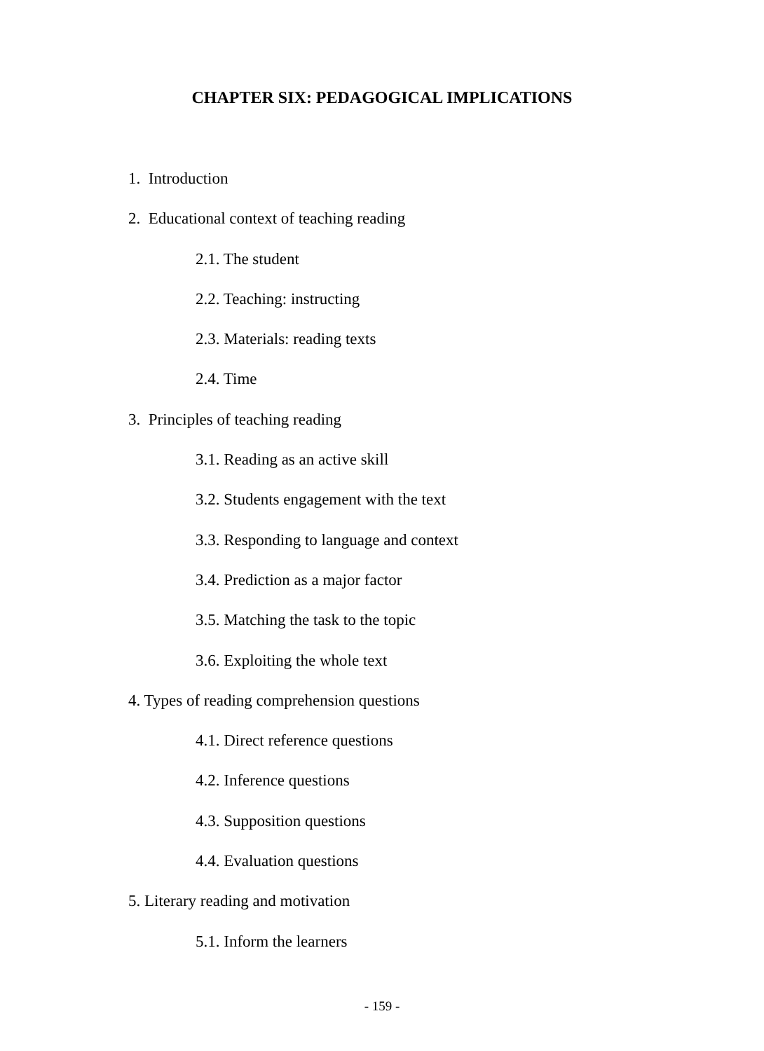CHAPTER SIX: PEDAGOGICAL IMPLICATIONS
1. Introduction
2. Educational context of teaching reading
2.1. The student
2.2. Teaching: instructing
2.3. Materials: reading texts
2.4. Time
3. Principles of teaching reading
3.1. Reading as an active skill
3.2. Students engagement with the text
3.3. Responding to language and context
3.4. Prediction as a major factor
3.5. Matching the task to the topic
3.6. Exploiting the whole text
4. Types of reading comprehension questions
4.1. Direct reference questions
4.2. Inference questions
4.3. Supposition questions
4.4. Evaluation questions
5. Literary reading and motivation
5.1. Inform the learners
- 159 -